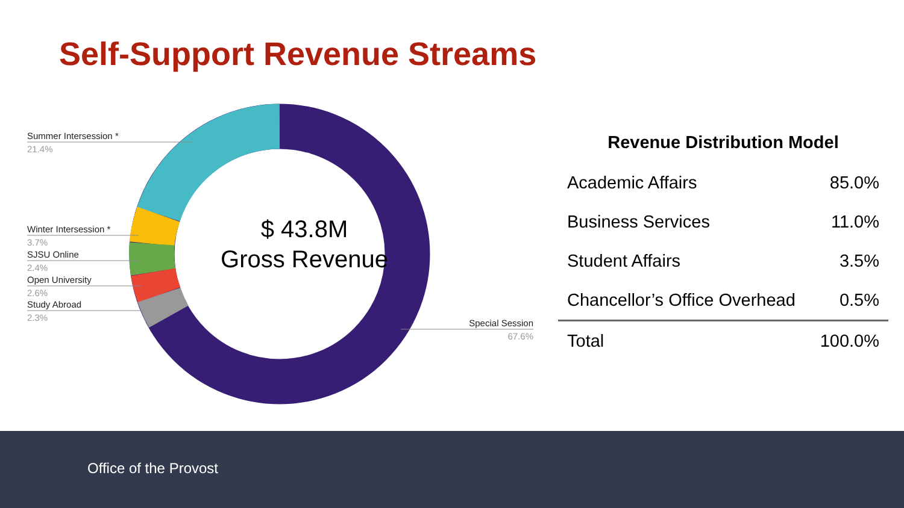Self-Support Revenue Streams
Summer Intersession *
21.4%
Winter Intersession *
3.7%
SJSU Online
2.4%
Open University
2.6%
Study Abroad
2.3%
Special Session
67.6%
$ 43.8M
Gross Revenue
Revenue Distribution Model
| Academic Affairs | 85.0% |
| Business Services | 11.0% |
| Student Affairs | 3.5% |
| Chancellor’s Office Overhead | 0.5% |
| Total | 100.0% |
Office of the Provost